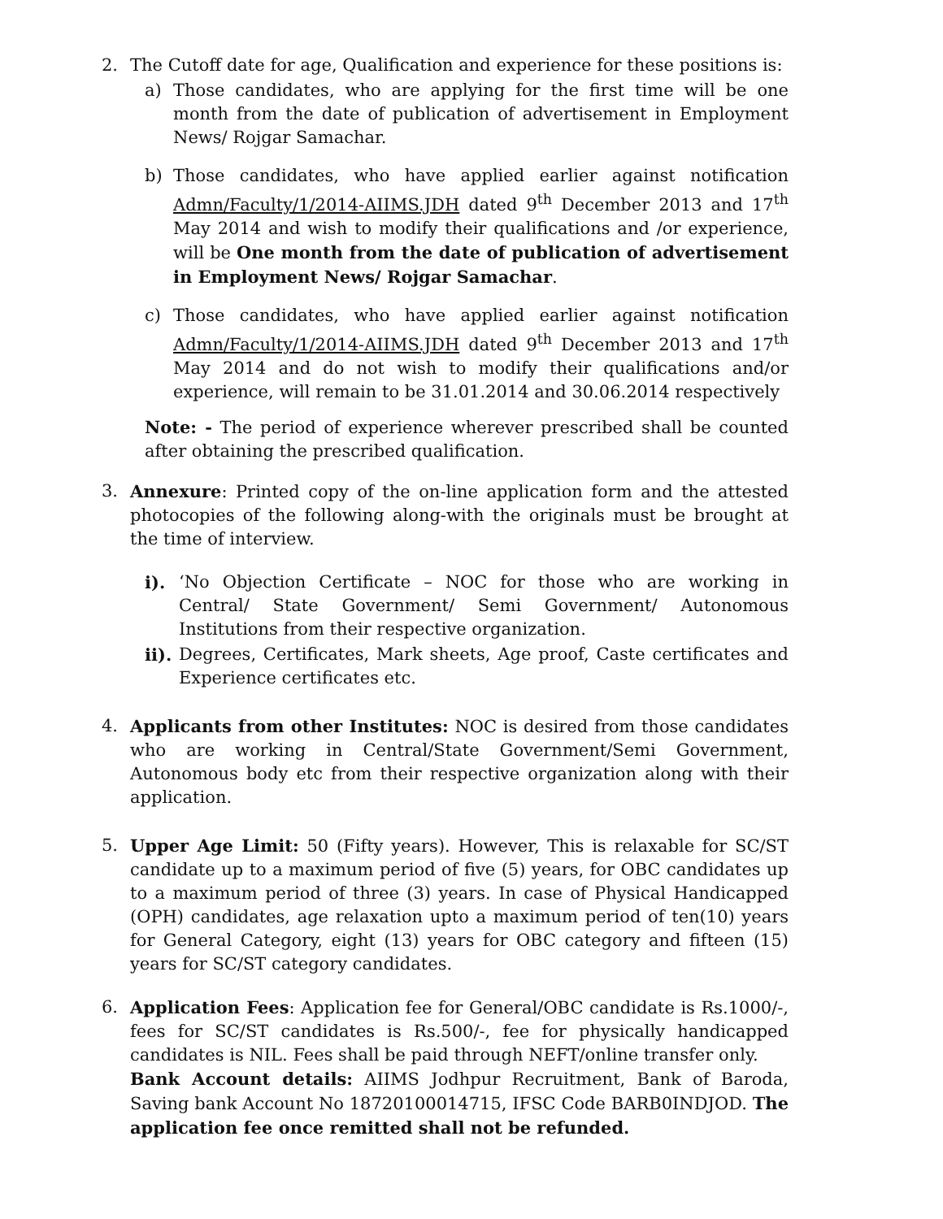2. The Cutoff date for age, Qualification and experience for these positions is:
a) Those candidates, who are applying for the first time will be one month from the date of publication of advertisement in Employment News/ Rojgar Samachar.
b) Those candidates, who have applied earlier against notification Admn/Faculty/1/2014-AIIMS.JDH dated 9<sup>th</sup> December 2013 and 17<sup>th</sup> May 2014 and wish to modify their qualifications and /or experience, will be One month from the date of publication of advertisement in Employment News/ Rojgar Samachar.
c) Those candidates, who have applied earlier against notification Admn/Faculty/1/2014-AIIMS.JDH dated 9<sup>th</sup> December 2013 and 17<sup>th</sup> May 2014 and do not wish to modify their qualifications and/or experience, will remain to be 31.01.2014 and 30.06.2014 respectively
Note: - The period of experience wherever prescribed shall be counted after obtaining the prescribed qualification.
3. Annexure: Printed copy of the on-line application form and the attested photocopies of the following along-with the originals must be brought at the time of interview.
i). ‘No Objection Certificate – NOC for those who are working in Central/ State Government/ Semi Government/ Autonomous Institutions from their respective organization.
ii).
Degrees, Certificates, Mark sheets, Age proof, Caste certificates and Experience certificates etc.
4. Applicants from other Institutes: NOC is desired from those candidates who are working in Central/State Government/Semi Government, Autonomous body etc from their respective organization along with their application.
5. Upper Age Limit: 50 (Fifty years). However, This is relaxable for SC/ST candidate up to a maximum period of five (5) years, for OBC candidates up to a maximum period of three (3) years. In case of Physical Handicapped (OPH) candidates, age relaxation upto a maximum period of ten(10) years for General Category, eight (13) years for OBC category and fifteen (15) years for SC/ST category candidates.
6. Application Fees: Application fee for General/OBC candidate is Rs.1000/-, fees for SC/ST candidates is Rs.500/-, fee for physically handicapped candidates is NIL. Fees shall be paid through NEFT/online transfer only.
Bank Account details: AIIMS Jodhpur Recruitment, Bank of Baroda, Saving bank Account No 18720100014715, IFSC Code BARB0INDJOD. The application fee once remitted shall not be refunded.